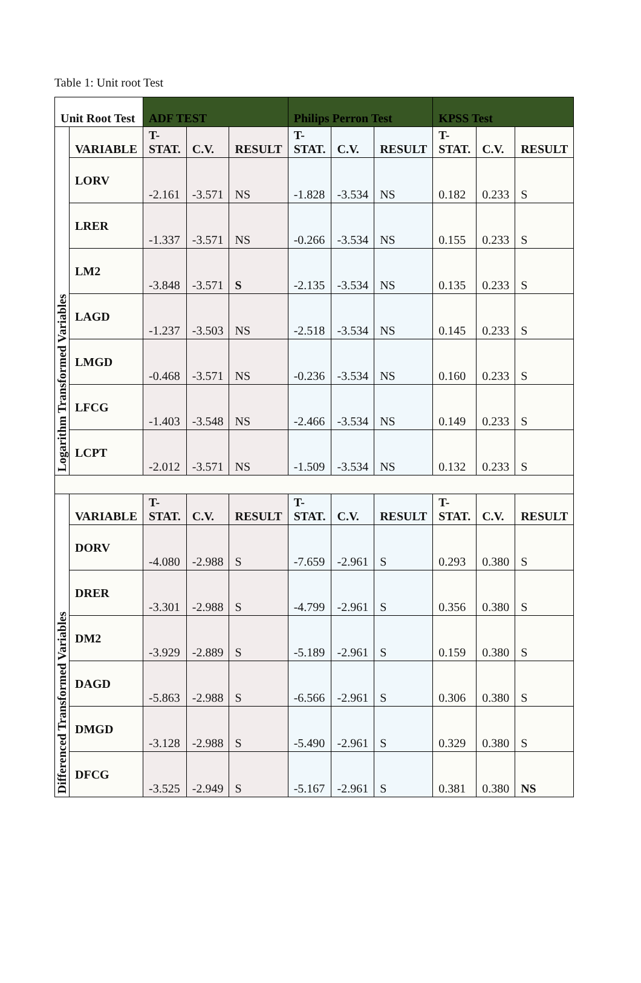Table 1: Unit root Test
| Unit Root Test | | ADF TEST | | | Philips Perron Test | | | KPSS Test | | |
| --- | --- | --- | --- | --- | --- | --- | --- | --- | --- | --- |
| Logarithm Transformed Variables | VARIABLE | T-STAT. | C.V. | RESULT | T-STAT. | C.V. | RESULT | T-STAT. | C.V. | RESULT |
| | LORV | -2.161 | -3.571 | NS | -1.828 | -3.534 | NS | 0.182 | 0.233 | S |
| | LRER | -1.337 | -3.571 | NS | -0.266 | -3.534 | NS | 0.155 | 0.233 | S |
| | LM2 | -3.848 | -3.571 | S | -2.135 | -3.534 | NS | 0.135 | 0.233 | S |
| | LAGD | -1.237 | -3.503 | NS | -2.518 | -3.534 | NS | 0.145 | 0.233 | S |
| | LMGD | -0.468 | -3.571 | NS | -0.236 | -3.534 | NS | 0.160 | 0.233 | S |
| | LFCG | -1.403 | -3.548 | NS | -2.466 | -3.534 | NS | 0.149 | 0.233 | S |
| | LCPT | -2.012 | -3.571 | NS | -1.509 | -3.534 | NS | 0.132 | 0.233 | S |
| Differenced Transformed Variables | VARIABLE | T-STAT. | C.V. | RESULT | T-STAT. | C.V. | RESULT | T-STAT. | C.V. | RESULT |
| | DORV | -4.080 | -2.988 | S | -7.659 | -2.961 | S | 0.293 | 0.380 | S |
| | DRER | -3.301 | -2.988 | S | -4.799 | -2.961 | S | 0.356 | 0.380 | S |
| | DM2 | -3.929 | -2.889 | S | -5.189 | -2.961 | S | 0.159 | 0.380 | S |
| | DAGD | -5.863 | -2.988 | S | -6.566 | -2.961 | S | 0.306 | 0.380 | S |
| | DMGD | -3.128 | -2.988 | S | -5.490 | -2.961 | S | 0.329 | 0.380 | S |
| | DFCG | -3.525 | -2.949 | S | -5.167 | -2.961 | S | 0.381 | 0.380 | NS |